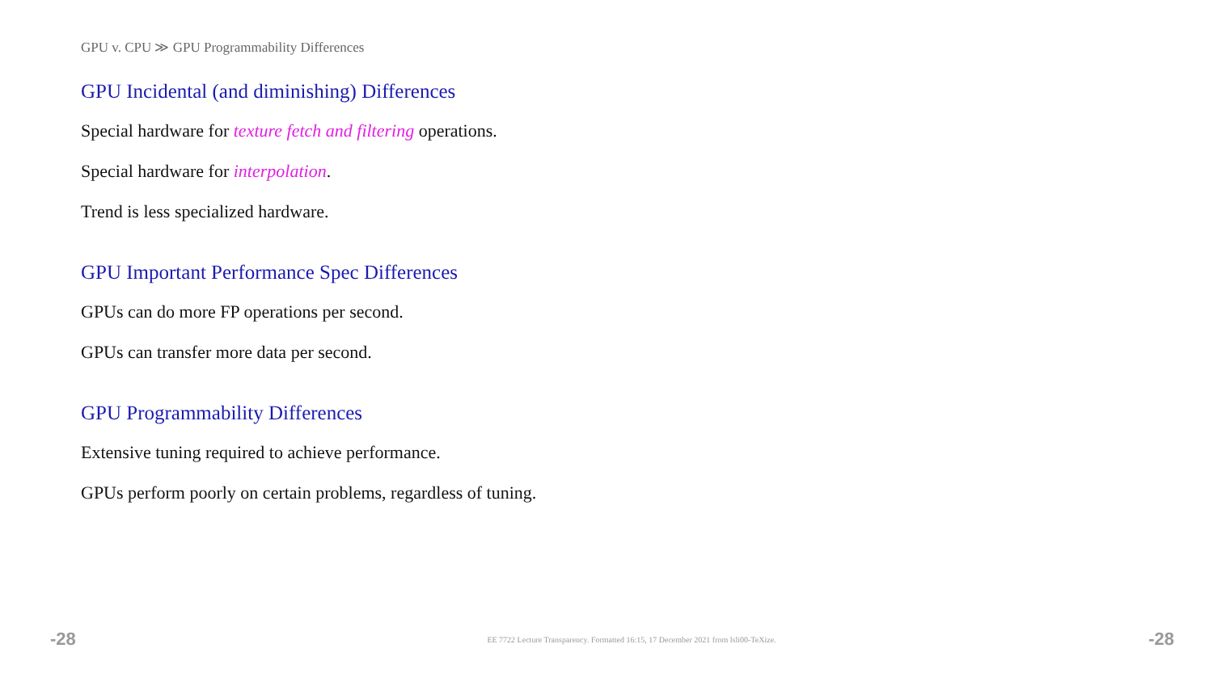GPU v. CPU ≫ GPU Programmability Differences
GPU Incidental (and diminishing) Differences
Special hardware for texture fetch and filtering operations.
Special hardware for interpolation.
Trend is less specialized hardware.
GPU Important Performance Spec Differences
GPUs can do more FP operations per second.
GPUs can transfer more data per second.
GPU Programmability Differences
Extensive tuning required to achieve performance.
GPUs perform poorly on certain problems, regardless of tuning.
-28 EE 7722 Lecture Transparency. Formatted 16:15, 17 December 2021 from lsli00-TeXize. -28